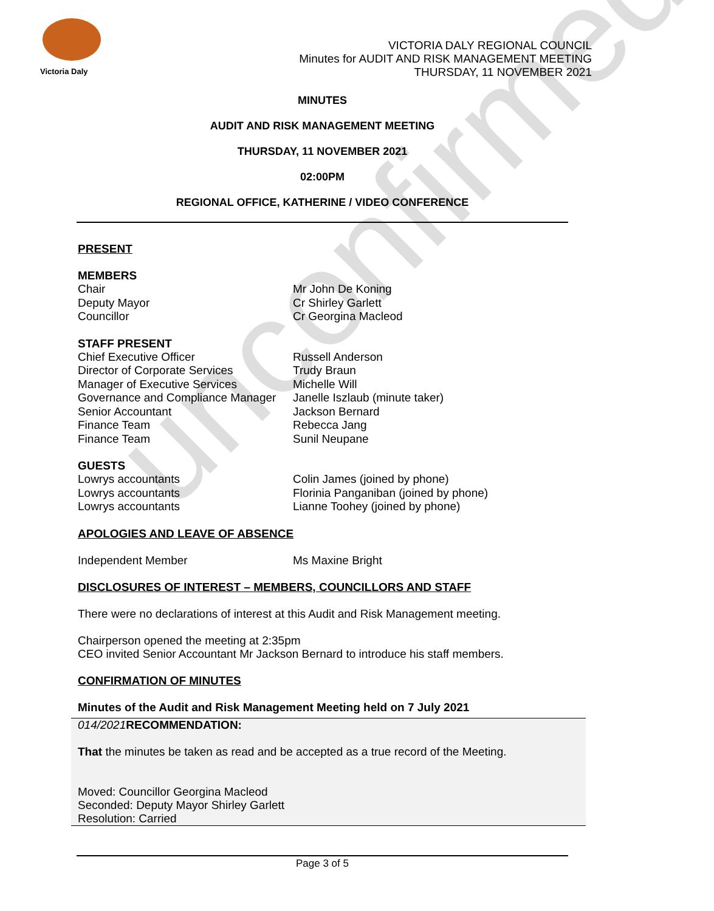Victoria Daly
VICTORIA DALY REGIONAL COUNCIL
Minutes for AUDIT AND RISK MANAGEMENT MEETING
THURSDAY, 11 NOVEMBER 2021
MINUTES
AUDIT AND RISK MANAGEMENT MEETING
THURSDAY, 11 NOVEMBER 2021
02:00PM
REGIONAL OFFICE, KATHERINE / VIDEO CONFERENCE
PRESENT
MEMBERS
Chair Mr John De Koning
Deputy Mayor Cr Shirley Garlett
Councillor Cr Georgina Macleod
STAFF PRESENT
Chief Executive Officer Russell Anderson
Director of Corporate Services Trudy Braun
Manager of Executive Services Michelle Will
Governance and Compliance Manager Janelle Iszlaub (minute taker)
Senior Accountant Jackson Bernard
Finance Team Rebecca Jang
Finance Team Sunil Neupane
GUESTS
Lowrys accountants Colin James (joined by phone)
Lowrys accountants Florinia Panganiban (joined by phone)
Lowrys accountants Lianne Toohey (joined by phone)
APOLOGIES AND LEAVE OF ABSENCE
Independent Member Ms Maxine Bright
DISCLOSURES OF INTEREST – MEMBERS, COUNCILLORS AND STAFF
There were no declarations of interest at this Audit and Risk Management meeting.
Chairperson opened the meeting at 2:35pm
CEO invited Senior Accountant Mr Jackson Bernard to introduce his staff members.
CONFIRMATION OF MINUTES
Minutes of the Audit and Risk Management Meeting held on 7 July 2021
014/2021 RECOMMENDATION:
That the minutes be taken as read and be accepted as a true record of the Meeting.
Moved: Councillor Georgina Macleod
Seconded: Deputy Mayor Shirley Garlett
Resolution: Carried
Page 3 of 5
unconfirmed